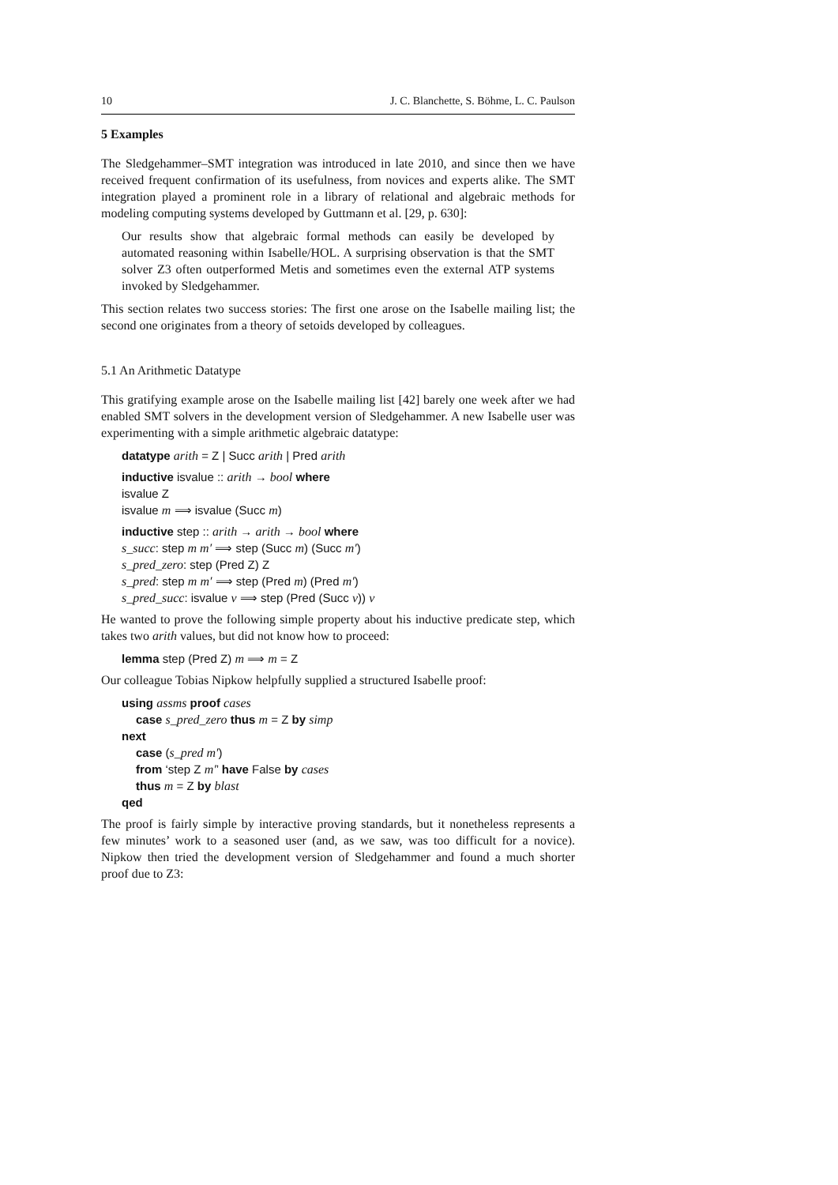10 J. C. Blanchette, S. Böhme, L. C. Paulson
5 Examples
The Sledgehammer–SMT integration was introduced in late 2010, and since then we have received frequent confirmation of its usefulness, from novices and experts alike. The SMT integration played a prominent role in a library of relational and algebraic methods for modeling computing systems developed by Guttmann et al. [29, p. 630]:
Our results show that algebraic formal methods can easily be developed by automated reasoning within Isabelle/HOL. A surprising observation is that the SMT solver Z3 often outperformed Metis and sometimes even the external ATP systems invoked by Sledgehammer.
This section relates two success stories: The first one arose on the Isabelle mailing list; the second one originates from a theory of setoids developed by colleagues.
5.1 An Arithmetic Datatype
This gratifying example arose on the Isabelle mailing list [42] barely one week after we had enabled SMT solvers in the development version of Sledgehammer. A new Isabelle user was experimenting with a simple arithmetic algebraic datatype:
datatype arith = Z | Succ arith | Pred arith
inductive isvalue :: arith → bool where
isvalue Z
isvalue m ⟹ isvalue (Succ m)
inductive step :: arith → arith → bool where
s_succ: step m m′ ⟹ step (Succ m) (Succ m′)
s_pred_zero: step (Pred Z) Z
s_pred: step m m′ ⟹ step (Pred m) (Pred m′)
s_pred_succ: isvalue v ⟹ step (Pred (Succ v)) v
He wanted to prove the following simple property about his inductive predicate step, which takes two arith values, but did not know how to proceed:
lemma step (Pred Z) m ⟹ m = Z
Our colleague Tobias Nipkow helpfully supplied a structured Isabelle proof:
using assms proof cases
case s_pred_zero thus m = Z by simp
next
case (s_pred m′)
from ‘step Z m′’ have False by cases
thus m = Z by blast
qed
The proof is fairly simple by interactive proving standards, but it nonetheless represents a few minutes’ work to a seasoned user (and, as we saw, was too difficult for a novice). Nipkow then tried the development version of Sledgehammer and found a much shorter proof due to Z3: